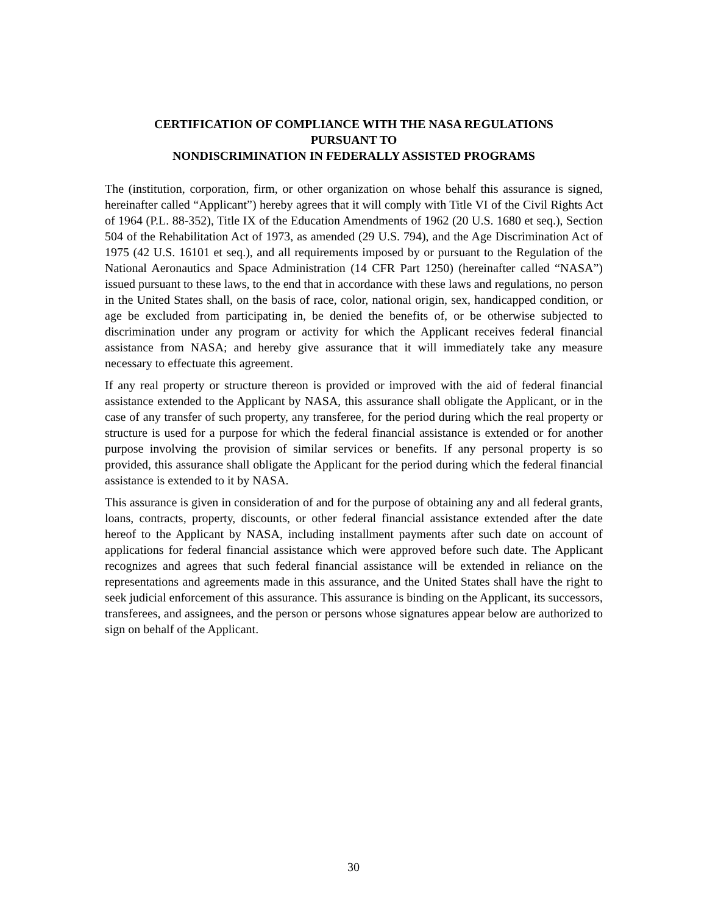CERTIFICATION OF COMPLIANCE WITH THE NASA REGULATIONS
PURSUANT TO
NONDISCRIMINATION IN FEDERALLY ASSISTED PROGRAMS
The (institution, corporation, firm, or other organization on whose behalf this assurance is signed, hereinafter called “Applicant”) hereby agrees that it will comply with Title VI of the Civil Rights Act of 1964 (P.L. 88-352), Title IX of the Education Amendments of 1962 (20 U.S. 1680 et seq.), Section 504 of the Rehabilitation Act of 1973, as amended (29 U.S. 794), and the Age Discrimination Act of 1975 (42 U.S. 16101 et seq.), and all requirements imposed by or pursuant to the Regulation of the National Aeronautics and Space Administration (14 CFR Part 1250) (hereinafter called “NASA”) issued pursuant to these laws, to the end that in accordance with these laws and regulations, no person in the United States shall, on the basis of race, color, national origin, sex, handicapped condition, or age be excluded from participating in, be denied the benefits of, or be otherwise subjected to discrimination under any program or activity for which the Applicant receives federal financial assistance from NASA; and hereby give assurance that it will immediately take any measure necessary to effectuate this agreement.
If any real property or structure thereon is provided or improved with the aid of federal financial assistance extended to the Applicant by NASA, this assurance shall obligate the Applicant, or in the case of any transfer of such property, any transferee, for the period during which the real property or structure is used for a purpose for which the federal financial assistance is extended or for another purpose involving the provision of similar services or benefits. If any personal property is so provided, this assurance shall obligate the Applicant for the period during which the federal financial assistance is extended to it by NASA.
This assurance is given in consideration of and for the purpose of obtaining any and all federal grants, loans, contracts, property, discounts, or other federal financial assistance extended after the date hereof to the Applicant by NASA, including installment payments after such date on account of applications for federal financial assistance which were approved before such date. The Applicant recognizes and agrees that such federal financial assistance will be extended in reliance on the representations and agreements made in this assurance, and the United States shall have the right to seek judicial enforcement of this assurance. This assurance is binding on the Applicant, its successors, transferees, and assignees, and the person or persons whose signatures appear below are authorized to sign on behalf of the Applicant.
30